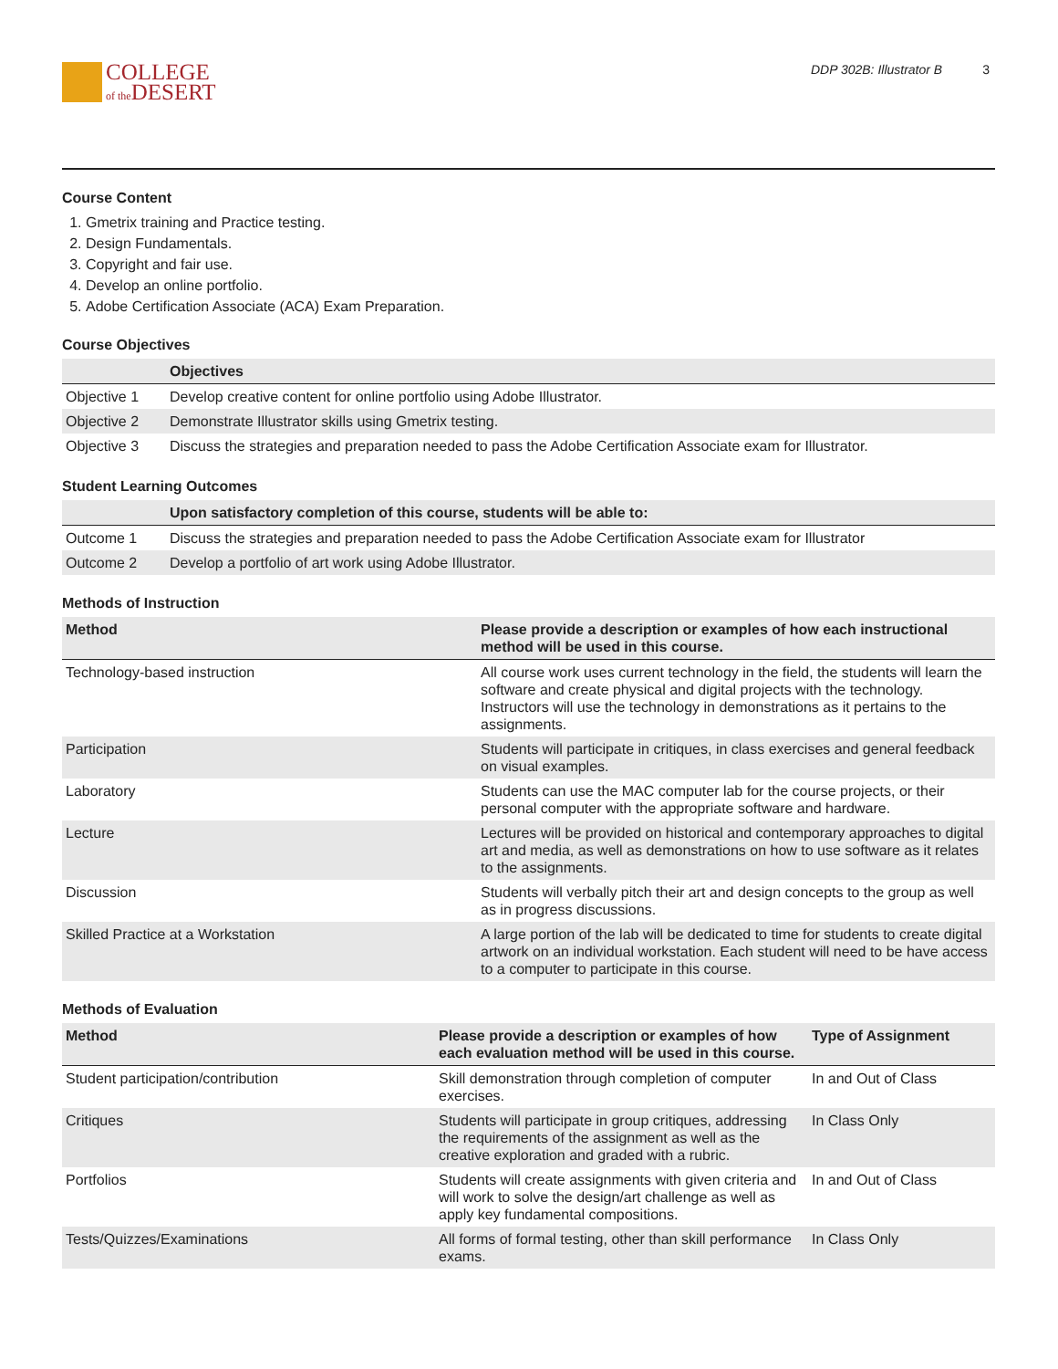COLLEGE
of the DESERT
DDP 302B: Illustrator B 3
Course Content
1. Gmetrix training and Practice testing.
2. Design Fundamentals.
3. Copyright and fair use.
4. Develop an online portfolio.
5. Adobe Certification Associate (ACA) Exam Preparation.
Course Objectives
| | Objectives |
| --- | --- |
| Objective 1 | Develop creative content for online portfolio using Adobe Illustrator. |
| Objective 2 | Demonstrate Illustrator skills using Gmetrix testing. |
| Objective 3 | Discuss the strategies and preparation needed to pass the Adobe Certification Associate exam for Illustrator. |
Student Learning Outcomes
| | Upon satisfactory completion of this course, students will be able to: |
| --- | --- |
| Outcome 1 | Discuss the strategies and preparation needed to pass the Adobe Certification Associate exam for Illustrator |
| Outcome 2 | Develop a portfolio of art work using Adobe Illustrator. |
Methods of Instruction
| Method | Please provide a description or examples of how each instructional method will be used in this course. |
| --- | --- |
| Technology-based instruction | All course work uses current technology in the field, the students will learn the software and create physical and digital projects with the technology. Instructors will use the technology in demonstrations as it pertains to the assignments. |
| Participation | Students will participate in critiques, in class exercises and general feedback on visual examples. |
| Laboratory | Students can use the MAC computer lab for the course projects, or their personal computer with the appropriate software and hardware. |
| Lecture | Lectures will be provided on historical and contemporary approaches to digital art and media, as well as demonstrations on how to use software as it relates to the assignments. |
| Discussion | Students will verbally pitch their art and design concepts to the group as well as in progress discussions. |
| Skilled Practice at a Workstation | A large portion of the lab will be dedicated to time for students to create digital artwork on an individual workstation. Each student will need to be have access to a computer to participate in this course. |
Methods of Evaluation
| Method | Please provide a description or examples of how each evaluation method will be used in this course. | Type of Assignment |
| --- | --- | --- |
| Student participation/contribution | Skill demonstration through completion of computer exercises. | In and Out of Class |
| Critiques | Students will participate in group critiques, addressing the requirements of the assignment as well as the creative exploration and graded with a rubric. | In Class Only |
| Portfolios | Students will create assignments with given criteria and will work to solve the design/art challenge as well as apply key fundamental compositions. | In and Out of Class |
| Tests/Quizzes/Examinations | All forms of formal testing, other than skill performance exams. | In Class Only |